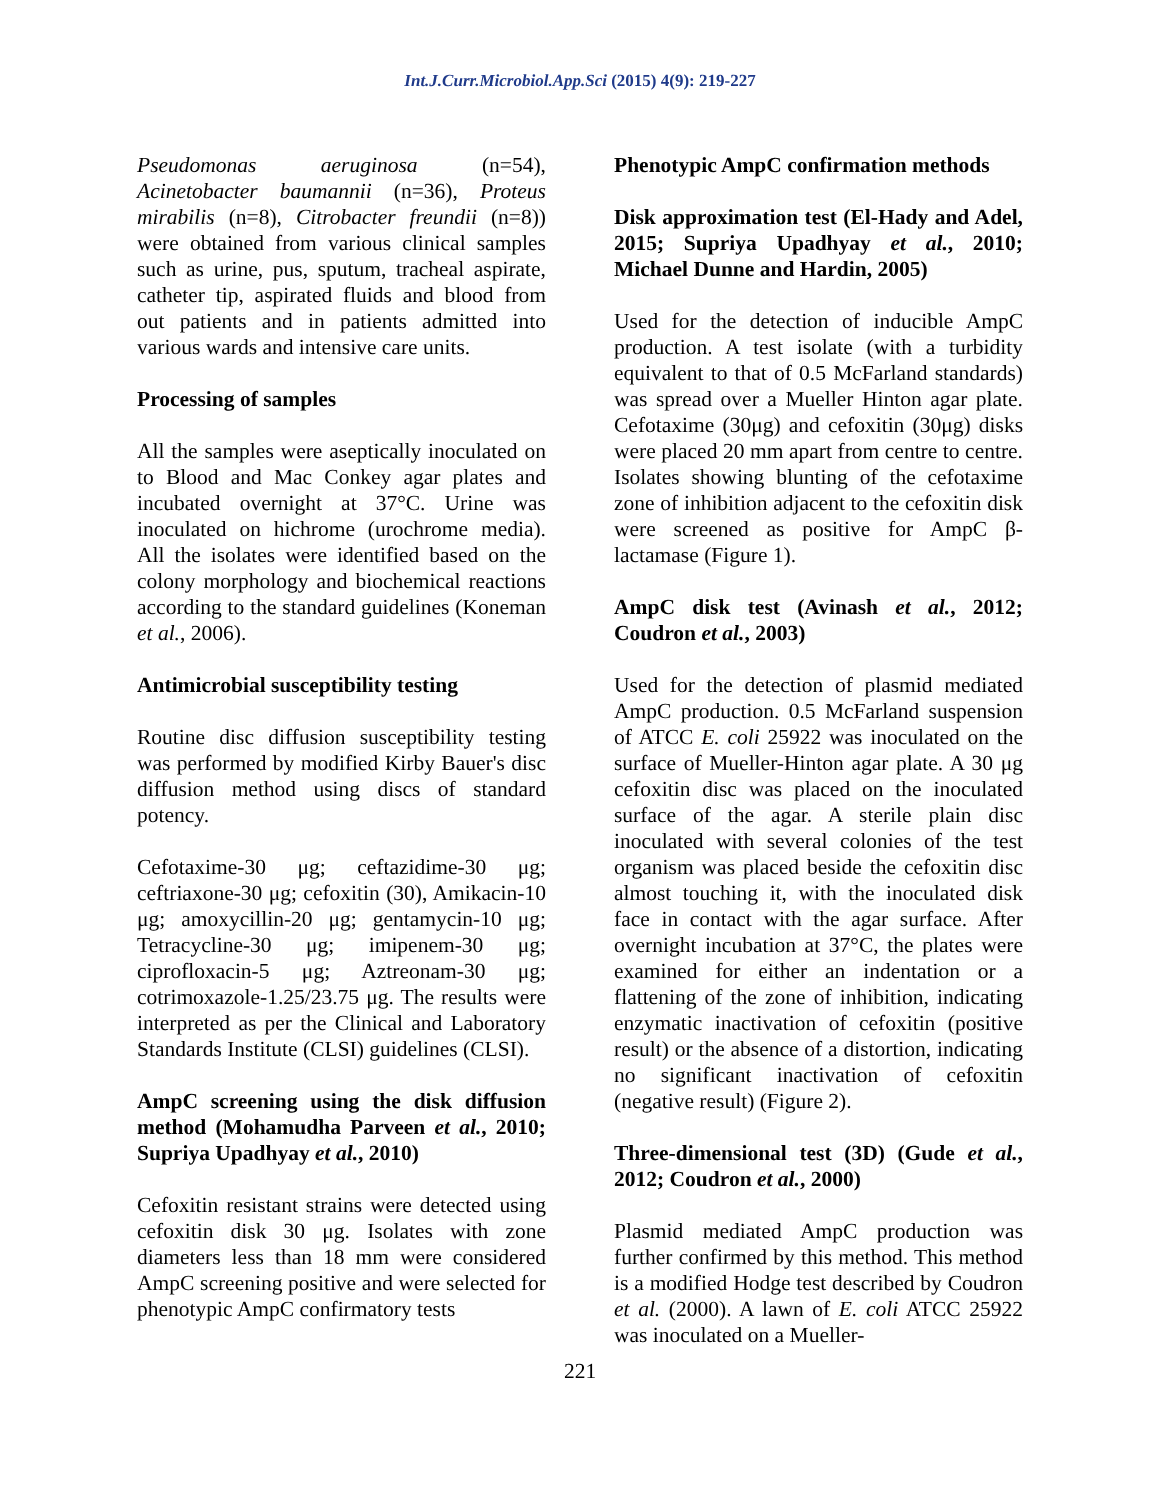Int.J.Curr.Microbiol.App.Sci (2015) 4(9): 219-227
Pseudomonas aeruginosa (n=54), Acinetobacter baumannii (n=36), Proteus mirabilis (n=8), Citrobacter freundii (n=8)) were obtained from various clinical samples such as urine, pus, sputum, tracheal aspirate, catheter tip, aspirated fluids and blood from out patients and in patients admitted into various wards and intensive care units.
Processing of samples
All the samples were aseptically inoculated on to Blood and Mac Conkey agar plates and incubated overnight at 37°C. Urine was inoculated on hichrome (urochrome media). All the isolates were identified based on the colony morphology and biochemical reactions according to the standard guidelines (Koneman et al., 2006).
Antimicrobial susceptibility testing
Routine disc diffusion susceptibility testing was performed by modified Kirby Bauer's disc diffusion method using discs of standard potency.
Cefotaxime-30 μg; ceftazidime-30 μg; ceftriaxone-30 μg; cefoxitin (30), Amikacin-10 μg; amoxycillin-20 μg; gentamycin-10 μg; Tetracycline-30 μg; imipenem-30 μg; ciprofloxacin-5 μg; Aztreonam-30 μg; cotrimoxazole-1.25/23.75 μg. The results were interpreted as per the Clinical and Laboratory Standards Institute (CLSI) guidelines (CLSI).
AmpC screening using the disk diffusion method (Mohamudha Parveen et al., 2010; Supriya Upadhyay et al., 2010)
Cefoxitin resistant strains were detected using cefoxitin disk 30 μg. Isolates with zone diameters less than 18 mm were considered AmpC screening positive and were selected for phenotypic AmpC confirmatory tests
Phenotypic AmpC confirmation methods
Disk approximation test (El-Hady and Adel, 2015; Supriya Upadhyay et al., 2010; Michael Dunne and Hardin, 2005)
Used for the detection of inducible AmpC production. A test isolate (with a turbidity equivalent to that of 0.5 McFarland standards) was spread over a Mueller Hinton agar plate. Cefotaxime (30μg) and cefoxitin (30μg) disks were placed 20 mm apart from centre to centre. Isolates showing blunting of the cefotaxime zone of inhibition adjacent to the cefoxitin disk were screened as positive for AmpC β-lactamase (Figure 1).
AmpC disk test (Avinash et al., 2012; Coudron et al., 2003)
Used for the detection of plasmid mediated AmpC production. 0.5 McFarland suspension of ATCC E. coli 25922 was inoculated on the surface of Mueller-Hinton agar plate. A 30 μg cefoxitin disc was placed on the inoculated surface of the agar. A sterile plain disc inoculated with several colonies of the test organism was placed beside the cefoxitin disc almost touching it, with the inoculated disk face in contact with the agar surface. After overnight incubation at 37°C, the plates were examined for either an indentation or a flattening of the zone of inhibition, indicating enzymatic inactivation of cefoxitin (positive result) or the absence of a distortion, indicating no significant inactivation of cefoxitin (negative result) (Figure 2).
Three-dimensional test (3D) (Gude et al., 2012; Coudron et al., 2000)
Plasmid mediated AmpC production was further confirmed by this method. This method is a modified Hodge test described by Coudron et al. (2000). A lawn of E. coli ATCC 25922 was inoculated on a Mueller-
221